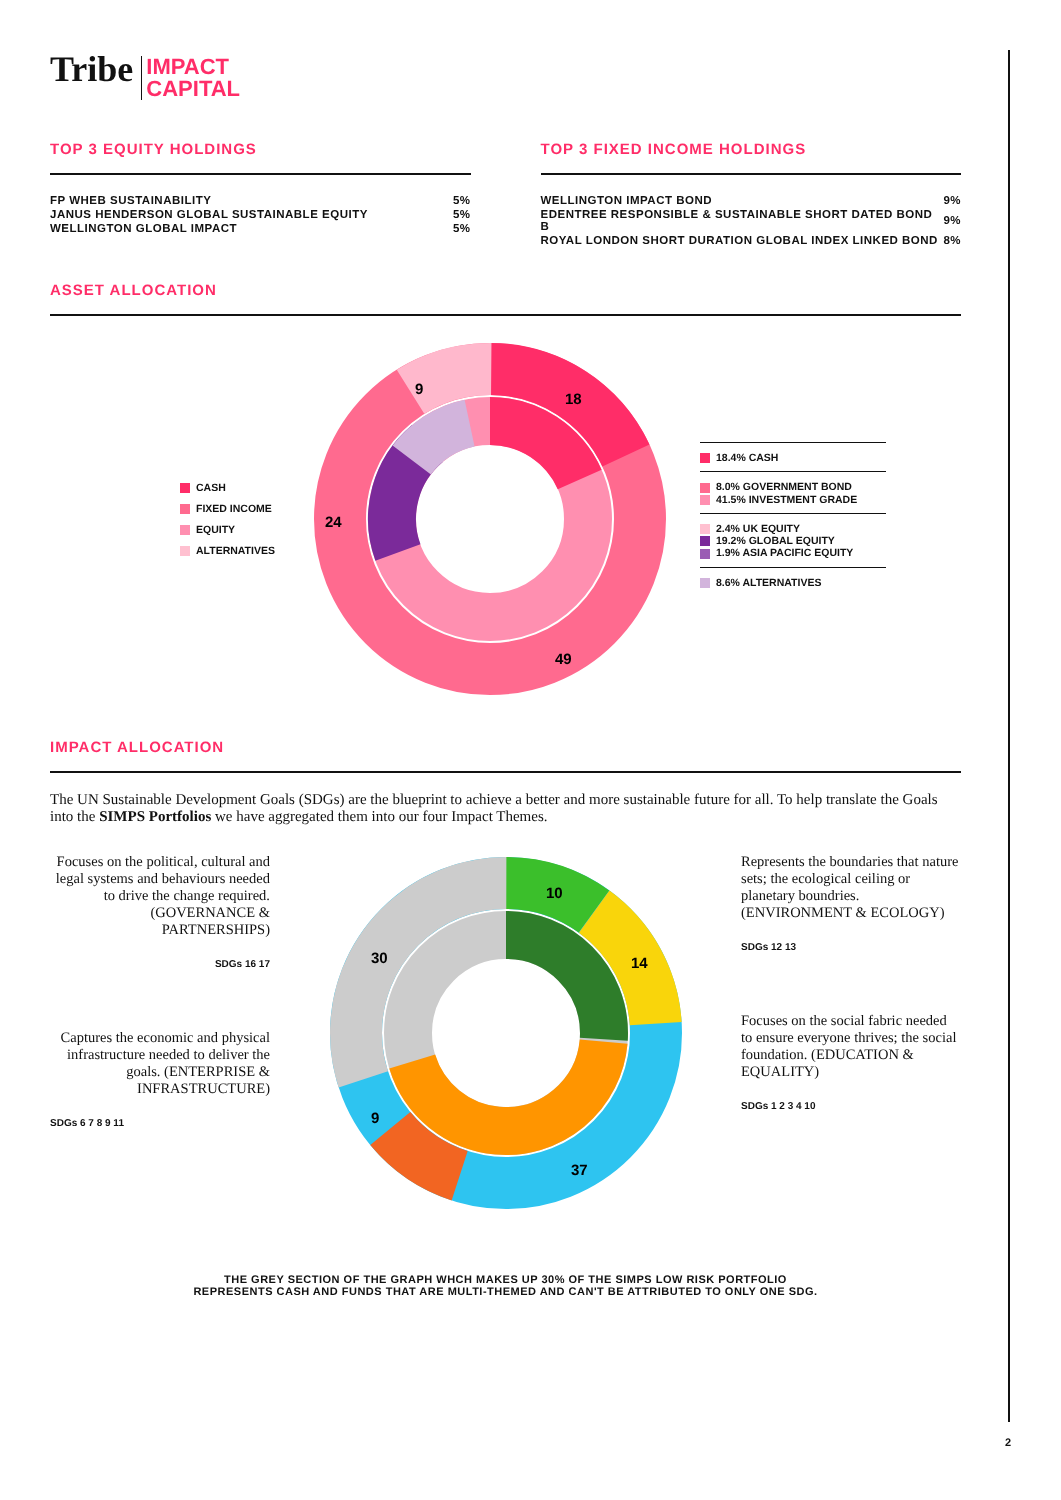Tribe IMPACT
CAPITAL
TOP 3 EQUITY HOLDINGS
| FP WHEB SUSTAINABILITY | 5% |
| JANUS HENDERSON GLOBAL SUSTAINABLE EQUITY | 5% |
| WELLINGTON GLOBAL IMPACT | 5% |
TOP 3 FIXED INCOME HOLDINGS
| WELLINGTON IMPACT BOND | 9% |
| EDENTREE RESPONSIBLE & SUSTAINABLE SHORT DATED BOND B | 9% |
| ROYAL LONDON SHORT DURATION GLOBAL INDEX LINKED BOND | 8% |
ASSET ALLOCATION
CASH
FIXED INCOME
EQUITY
ALTERNATIVES
18
9
24
49
18.4% CASH
8.0% GOVERNMENT BOND
41.5% INVESTMENT GRADE
2.4% UK EQUITY
19.2% GLOBAL EQUITY
1.9% ASIA PACIFIC EQUITY
8.6% ALTERNATIVES
IMPACT ALLOCATION
The UN Sustainable Development Goals (SDGs) are the blueprint to achieve a better and more sustainable future for all. To help translate the Goals into the SIMPS Portfolios we have aggregated them into our four Impact Themes.
Focuses on the political, cultural and legal systems and behaviours needed to drive the change required. (GOVERNANCE & PARTNERSHIPS)
SDGs 16 17
Captures the economic and physical infrastructure needed to deliver the goals. (ENTERPRISE & INFRASTRUCTURE)
SDGs 6 7 8 9 11
10
14
37
9
30
Represents the boundaries that nature sets; the ecological ceiling or planetary boundries. (ENVIRONMENT & ECOLOGY)
SDGs 12 13
Focuses on the social fabric needed to ensure everyone thrives; the social foundation. (EDUCATION & EQUALITY)
SDGs 1 2 3 4 10
THE GREY SECTION OF THE GRAPH WHCH MAKES UP 30% OF THE SIMPS LOW RISK PORTFOLIO
REPRESENTS CASH AND FUNDS THAT ARE MULTI-THEMED AND CAN'T BE ATTRIBUTED TO ONLY ONE SDG.
2